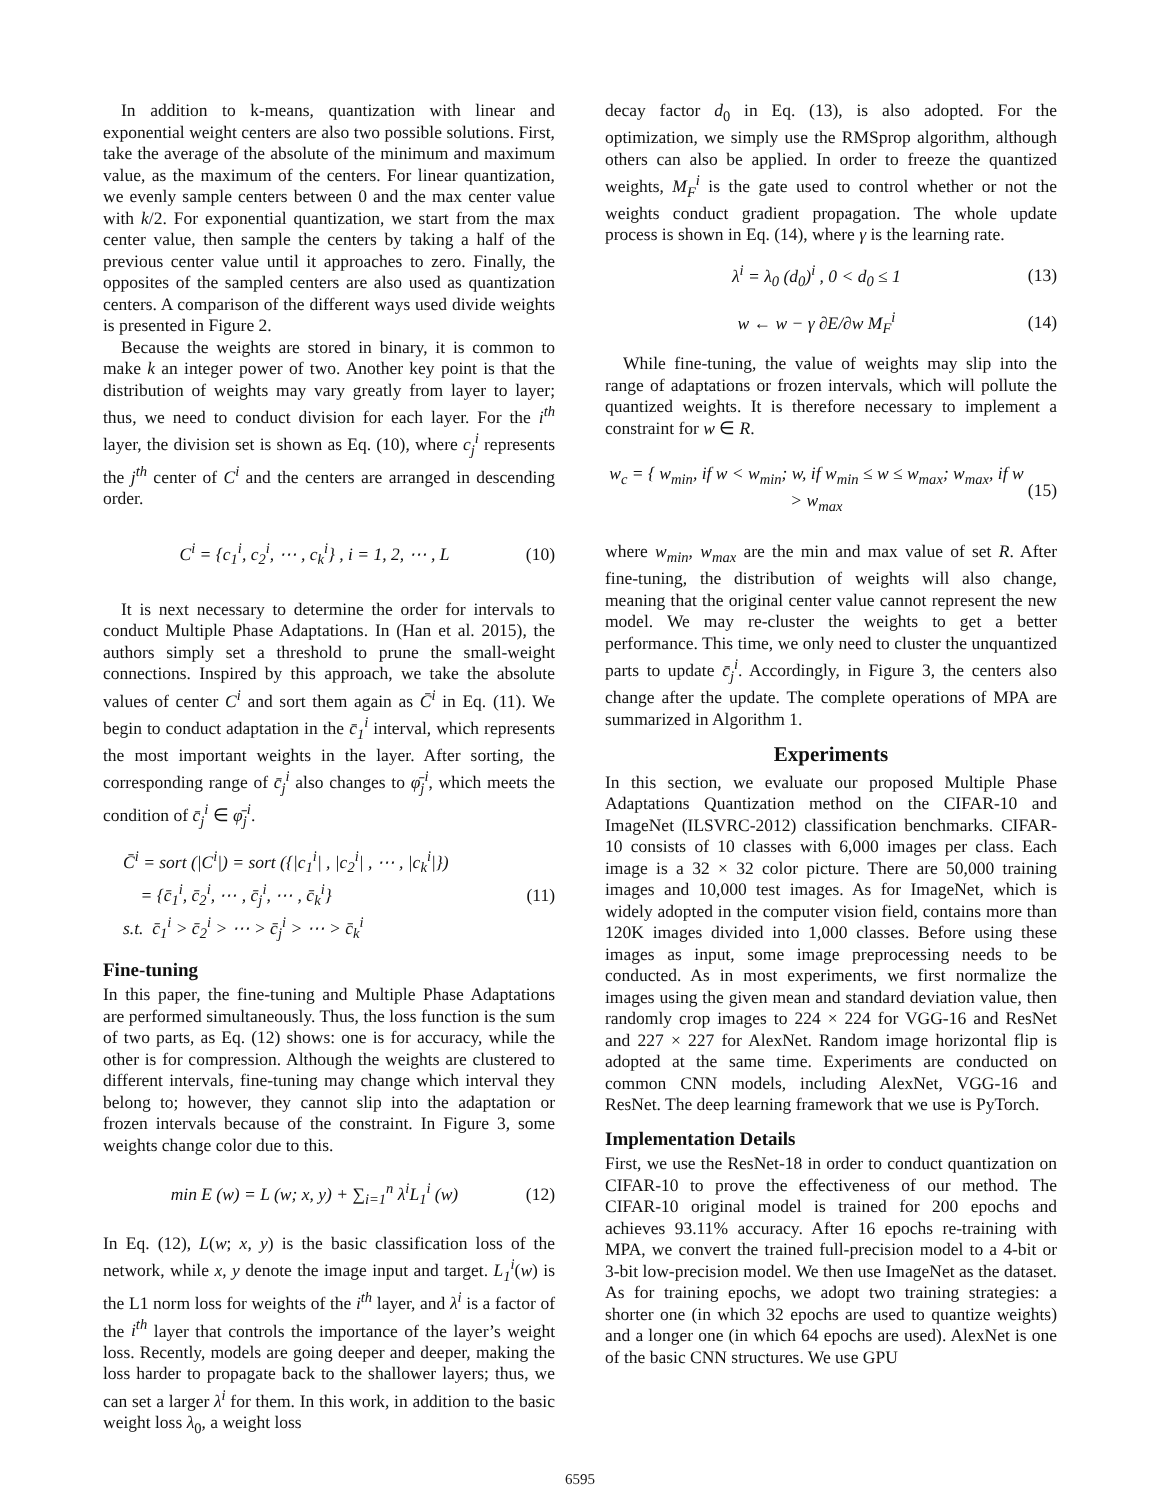In addition to k-means, quantization with linear and exponential weight centers are also two possible solutions. First, take the average of the absolute of the minimum and maximum value, as the maximum of the centers. For linear quantization, we evenly sample centers between 0 and the max center value with k/2. For exponential quantization, we start from the max center value, then sample the centers by taking a half of the previous center value until it approaches to zero. Finally, the opposites of the sampled centers are also used as quantization centers. A comparison of the different ways used divide weights is presented in Figure 2.
Because the weights are stored in binary, it is common to make k an integer power of two. Another key point is that the distribution of weights may vary greatly from layer to layer; thus, we need to conduct division for each layer. For the i<sup>th</sup> layer, the division set is shown as Eq. (10), where c<sub>j</sub><sup>i</sup> represents the j<sup>th</sup> center of C<sup>i</sup> and the centers are arranged in descending order.
C<sup>i</sup> = {c<sub>1</sub><sup>i</sup>, c<sub>2</sub><sup>i</sup>, ⋯ , c<sub>k</sub><sup>i</sup>} , i = 1, 2, ⋯ , L
(10)
It is next necessary to determine the order for intervals to conduct Multiple Phase Adaptations. In (Han et al. 2015), the authors simply set a threshold to prune the small-weight connections. Inspired by this approach, we take the absolute values of center C<sup>i</sup> and sort them again as C̄<sup>i</sup> in Eq. (11). We begin to conduct adaptation in the c̄<sub>1</sub><sup>i</sup> interval, which represents the most important weights in the layer. After sorting, the corresponding range of c̄<sub>j</sub><sup>i</sup> also changes to φ̄<sub>j</sub><sup>i</sup>, which meets the condition of c̄<sub>j</sub><sup>i</sup> ∈ φ̄<sub>j</sub><sup>i</sup>.
C̄<sup>i</sup> = sort (|C<sup>i</sup>|) = sort ({|c<sub>1</sub><sup>i</sup>| , |c<sub>2</sub><sup>i</sup>| , ⋯ , |c<sub>k</sub><sup>i</sup>|})
= {c̄<sub>1</sub><sup>i</sup>, c̄<sub>2</sub><sup>i</sup>, ⋯ , c̄<sub>j</sub><sup>i</sup>, ⋯ , c̄<sub>k</sub><sup>i</sup>}
s.t. c̄<sub>1</sub><sup>i</sup> > c̄<sub>2</sub><sup>i</sup> > ⋯ > c̄<sub>j</sub><sup>i</sup> > ⋯ > c̄<sub>k</sub><sup>i</sup>
(11)
Fine-tuning
In this paper, the fine-tuning and Multiple Phase Adaptations are performed simultaneously. Thus, the loss function is the sum of two parts, as Eq. (12) shows: one is for accuracy, while the other is for compression. Although the weights are clustered to different intervals, fine-tuning may change which interval they belong to; however, they cannot slip into the adaptation or frozen intervals because of the constraint. In Figure 3, some weights change color due to this.
min E (w) = L (w; x, y) + ∑<sub>i=1</sub><sup>n</sup> λ<sup>i</sup>L<sub>1</sub><sup>i</sup> (w)
(12)
In Eq. (12), L(w; x, y) is the basic classification loss of the network, while x, y denote the image input and target. L<sub>1</sub><sup>i</sup>(w) is the L1 norm loss for weights of the i<sup>th</sup> layer, and λ<sup>i</sup> is a factor of the i<sup>th</sup> layer that controls the importance of the layer’s weight loss. Recently, models are going deeper and deeper, making the loss harder to propagate back to the shallower layers; thus, we can set a larger λ<sup>i</sup> for them. In this work, in addition to the basic weight loss λ<sub>0</sub>, a weight loss
decay factor d<sub>0</sub> in Eq. (13), is also adopted. For the optimization, we simply use the RMSprop algorithm, although others can also be applied. In order to freeze the quantized weights, M<sub>F</sub><sup>i</sup> is the gate used to control whether or not the weights conduct gradient propagation. The whole update process is shown in Eq. (14), where γ is the learning rate.
λ<sup>i</sup> = λ<sub>0</sub> (d<sub>0</sub>)<sup>i</sup> , 0 < d<sub>0</sub> ≤ 1 (13)
w ← w − γ ∂E/∂w M<sub>F</sub><sup>i</sup> (14)
While fine-tuning, the value of weights may slip into the range of adaptations or frozen intervals, which will pollute the quantized weights. It is therefore necessary to implement a constraint for w ∈ R.
w<sub>c</sub> = { w<sub>min</sub>, if w < w<sub>min</sub>; w, if w<sub>min</sub> ≤ w ≤ w<sub>max</sub>; w<sub>max</sub>, if w > w<sub>max</sub>
(15)
where w<sub>min</sub>, w<sub>max</sub> are the min and max value of set R. After fine-tuning, the distribution of weights will also change, meaning that the original center value cannot represent the new model. We may re-cluster the weights to get a better performance. This time, we only need to cluster the unquantized parts to update c̄<sub>j</sub><sup>i</sup>. Accordingly, in Figure 3, the centers also change after the update. The complete operations of MPA are summarized in Algorithm 1.
Experiments
In this section, we evaluate our proposed Multiple Phase Adaptations Quantization method on the CIFAR-10 and ImageNet (ILSVRC-2012) classification benchmarks. CIFAR-10 consists of 10 classes with 6,000 images per class. Each image is a 32 × 32 color picture. There are 50,000 training images and 10,000 test images. As for ImageNet, which is widely adopted in the computer vision field, contains more than 120K images divided into 1,000 classes. Before using these images as input, some image preprocessing needs to be conducted. As in most experiments, we first normalize the images using the given mean and standard deviation value, then randomly crop images to 224 × 224 for VGG-16 and ResNet and 227 × 227 for AlexNet. Random image horizontal flip is adopted at the same time. Experiments are conducted on common CNN models, including AlexNet, VGG-16 and ResNet. The deep learning framework that we use is PyTorch.
Implementation Details
First, we use the ResNet-18 in order to conduct quantization on CIFAR-10 to prove the effectiveness of our method. The CIFAR-10 original model is trained for 200 epochs and achieves 93.11% accuracy. After 16 epochs re-training with MPA, we convert the trained full-precision model to a 4-bit or 3-bit low-precision model. We then use ImageNet as the dataset. As for training epochs, we adopt two training strategies: a shorter one (in which 32 epochs are used to quantize weights) and a longer one (in which 64 epochs are used). AlexNet is one of the basic CNN structures. We use GPU
6595